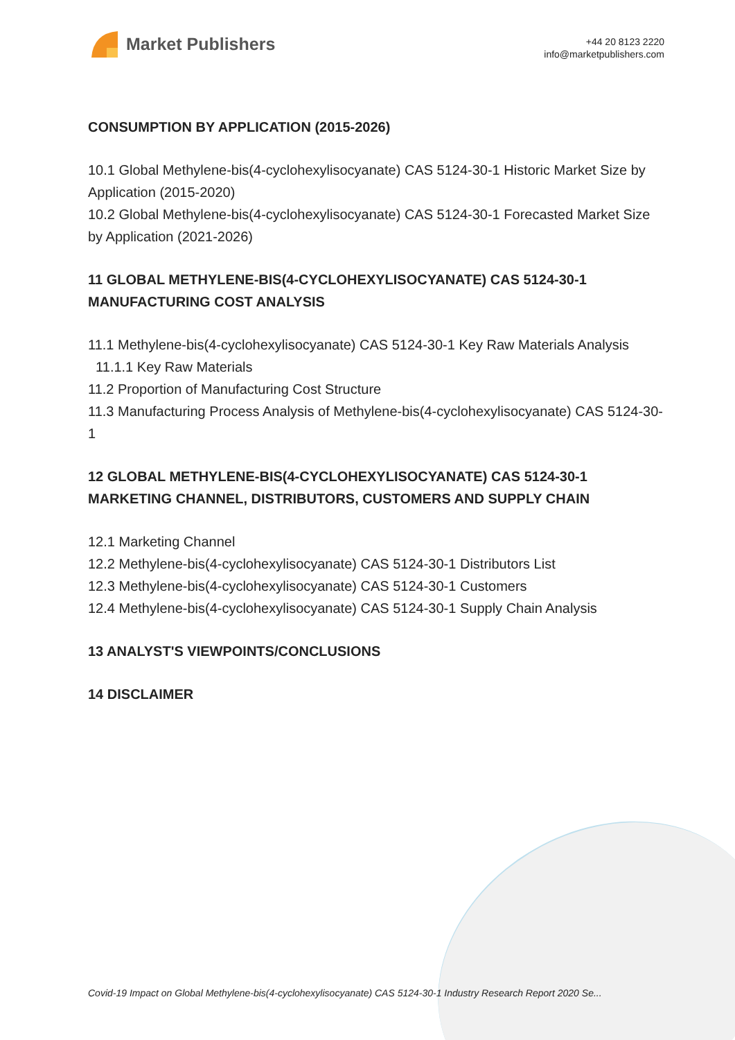Market Publishers
+44 20 8123 2220
info@marketpublishers.com
CONSUMPTION BY APPLICATION (2015-2026)
10.1 Global Methylene-bis(4-cyclohexylisocyanate) CAS 5124-30-1 Historic Market Size by Application (2015-2020)
10.2 Global Methylene-bis(4-cyclohexylisocyanate) CAS 5124-30-1 Forecasted Market Size by Application (2021-2026)
11 GLOBAL METHYLENE-BIS(4-CYCLOHEXYLISOCYANATE) CAS 5124-30-1 MANUFACTURING COST ANALYSIS
11.1 Methylene-bis(4-cyclohexylisocyanate) CAS 5124-30-1 Key Raw Materials Analysis
11.1.1 Key Raw Materials
11.2 Proportion of Manufacturing Cost Structure
11.3 Manufacturing Process Analysis of Methylene-bis(4-cyclohexylisocyanate) CAS 5124-30-1
12 GLOBAL METHYLENE-BIS(4-CYCLOHEXYLISOCYANATE) CAS 5124-30-1 MARKETING CHANNEL, DISTRIBUTORS, CUSTOMERS AND SUPPLY CHAIN
12.1 Marketing Channel
12.2 Methylene-bis(4-cyclohexylisocyanate) CAS 5124-30-1 Distributors List
12.3 Methylene-bis(4-cyclohexylisocyanate) CAS 5124-30-1 Customers
12.4 Methylene-bis(4-cyclohexylisocyanate) CAS 5124-30-1 Supply Chain Analysis
13 ANALYST'S VIEWPOINTS/CONCLUSIONS
14 DISCLAIMER
Covid-19 Impact on Global Methylene-bis(4-cyclohexylisocyanate) CAS 5124-30-1 Industry Research Report 2020 Se...